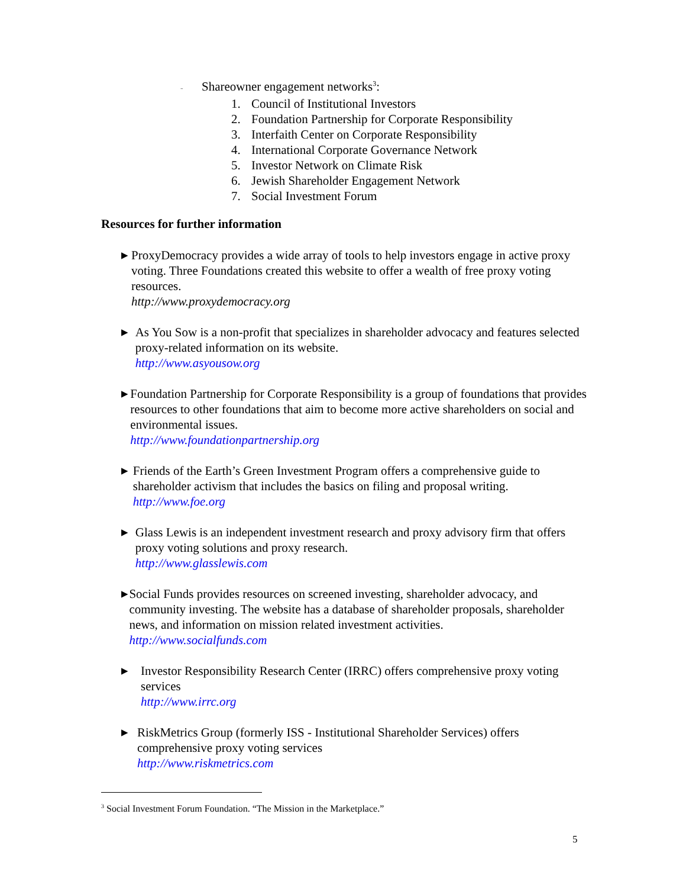- Shareowner engagement networks<sup>3</sup>:
1. Council of Institutional Investors
2. Foundation Partnership for Corporate Responsibility
3. Interfaith Center on Corporate Responsibility
4. International Corporate Governance Network
5. Investor Network on Climate Risk
6. Jewish Shareholder Engagement Network
7. Social Investment Forum
Resources for further information
▶
ProxyDemocracy provides a wide array of tools to help investors engage in active proxy voting. Three Foundations created this website to offer a wealth of free proxy voting resources.
http://www.proxydemocracy.org
▶
As You Sow is a non-profit that specializes in shareholder advocacy and features selected proxy-related information on its website.
http://www.asyousow.org
▶
Foundation Partnership for Corporate Responsibility is a group of foundations that provides resources to other foundations that aim to become more active shareholders on social and environmental issues.
http://www.foundationpartnership.org
▶
Friends of the Earth’s Green Investment Program offers a comprehensive guide to shareholder activism that includes the basics on filing and proposal writing.
http://www.foe.org
▶
Glass Lewis is an independent investment research and proxy advisory firm that offers proxy voting solutions and proxy research.
http://www.glasslewis.com
▶
Social Funds provides resources on screened investing, shareholder advocacy, and community investing. The website has a database of shareholder proposals, shareholder news, and information on mission related investment activities.
http://www.socialfunds.com
▶
Investor Responsibility Research Center (IRRC) offers comprehensive proxy voting services
http://www.irrc.org
▶
RiskMetrics Group (formerly ISS - Institutional Shareholder Services) offers comprehensive proxy voting services
http://www.riskmetrics.com
<sup>3</sup> Social Investment Forum Foundation. “The Mission in the Marketplace.”
5